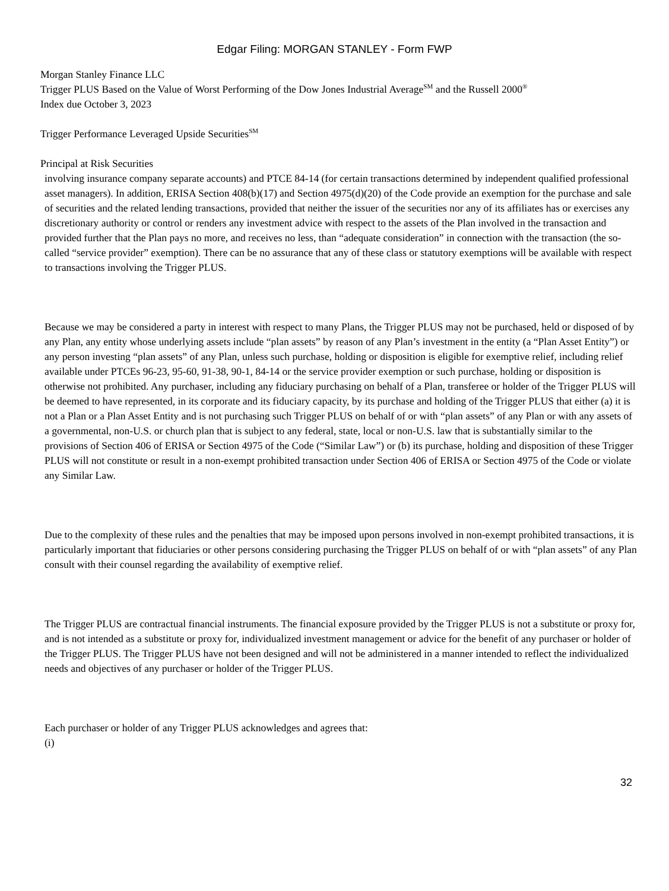Edgar Filing: MORGAN STANLEY - Form FWP
Morgan Stanley Finance LLC
Trigger PLUS Based on the Value of Worst Performing of the Dow Jones Industrial Average<sup>SM</sup> and the Russell 2000<sup>®</sup>
Index due October 3, 2023
Trigger Performance Leveraged Upside Securities<sup>SM</sup>
Principal at Risk Securities
involving insurance company separate accounts) and PTCE 84-14 (for certain transactions determined by independent qualified professional asset managers). In addition, ERISA Section 408(b)(17) and Section 4975(d)(20) of the Code provide an exemption for the purchase and sale of securities and the related lending transactions, provided that neither the issuer of the securities nor any of its affiliates has or exercises any discretionary authority or control or renders any investment advice with respect to the assets of the Plan involved in the transaction and provided further that the Plan pays no more, and receives no less, than “adequate consideration” in connection with the transaction (the so-called “service provider” exemption). There can be no assurance that any of these class or statutory exemptions will be available with respect to transactions involving the Trigger PLUS.
Because we may be considered a party in interest with respect to many Plans, the Trigger PLUS may not be purchased, held or disposed of by any Plan, any entity whose underlying assets include “plan assets” by reason of any Plan’s investment in the entity (a “Plan Asset Entity”) or any person investing “plan assets” of any Plan, unless such purchase, holding or disposition is eligible for exemptive relief, including relief available under PTCEs 96-23, 95-60, 91-38, 90-1, 84-14 or the service provider exemption or such purchase, holding or disposition is otherwise not prohibited. Any purchaser, including any fiduciary purchasing on behalf of a Plan, transferee or holder of the Trigger PLUS will be deemed to have represented, in its corporate and its fiduciary capacity, by its purchase and holding of the Trigger PLUS that either (a) it is not a Plan or a Plan Asset Entity and is not purchasing such Trigger PLUS on behalf of or with “plan assets” of any Plan or with any assets of a governmental, non-U.S. or church plan that is subject to any federal, state, local or non-U.S. law that is substantially similar to the provisions of Section 406 of ERISA or Section 4975 of the Code (“Similar Law”) or (b) its purchase, holding and disposition of these Trigger PLUS will not constitute or result in a non-exempt prohibited transaction under Section 406 of ERISA or Section 4975 of the Code or violate any Similar Law.
Due to the complexity of these rules and the penalties that may be imposed upon persons involved in non-exempt prohibited transactions, it is particularly important that fiduciaries or other persons considering purchasing the Trigger PLUS on behalf of or with “plan assets” of any Plan consult with their counsel regarding the availability of exemptive relief.
The Trigger PLUS are contractual financial instruments. The financial exposure provided by the Trigger PLUS is not a substitute or proxy for, and is not intended as a substitute or proxy for, individualized investment management or advice for the benefit of any purchaser or holder of the Trigger PLUS. The Trigger PLUS have not been designed and will not be administered in a manner intended to reflect the individualized needs and objectives of any purchaser or holder of the Trigger PLUS.
Each purchaser or holder of any Trigger PLUS acknowledges and agrees that:
(i)
32